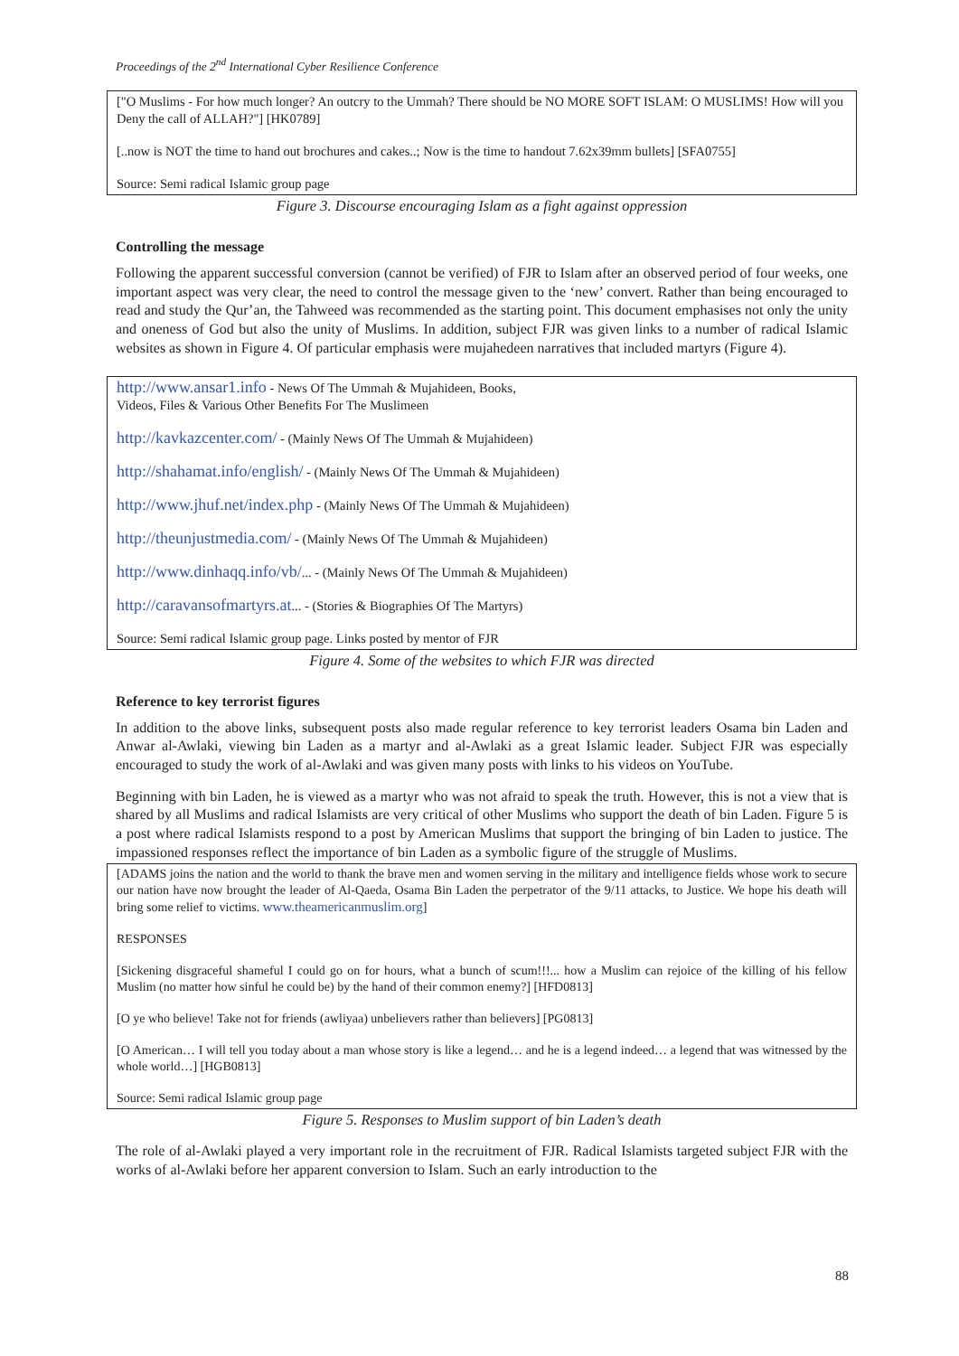Proceedings of the 2<sup>nd</sup> International Cyber Resilience Conference
["O Muslims - For how much longer? An outcry to the Ummah? There should be NO MORE SOFT ISLAM: O MUSLIMS! How will you Deny the call of ALLAH?"] [HK0789]
[..now is NOT the time to hand out brochures and cakes..; Now is the time to handout 7.62x39mm bullets] [SFA0755]
Source: Semi radical Islamic group page
Figure 3. Discourse encouraging Islam as a fight against oppression
Controlling the message
Following the apparent successful conversion (cannot be verified) of FJR to Islam after an observed period of four weeks, one important aspect was very clear, the need to control the message given to the ‘new’ convert. Rather than being encouraged to read and study the Qur’an, the Tahweed was recommended as the starting point. This document emphasises not only the unity and oneness of God but also the unity of Muslims. In addition, subject FJR was given links to a number of radical Islamic websites as shown in Figure 4. Of particular emphasis were mujahedeen narratives that included martyrs (Figure 4).
http://www.ansar1.info - News Of The Ummah & Mujahideen, Books,
Videos, Files & Various Other Benefits For The Muslimeen
http://kavkazcenter.com/ - (Mainly News Of The Ummah & Mujahideen)
http://shahamat.info/english/ - (Mainly News Of The Ummah & Mujahideen)
http://www.jhuf.net/index.php - (Mainly News Of The Ummah & Mujahideen)
http://theunjustmedia.com/ - (Mainly News Of The Ummah & Mujahideen)
http://www.dinhaqq.info/vb/... - (Mainly News Of The Ummah & Mujahideen)
http://caravansofmartyrs.at... - (Stories & Biographies Of The Martyrs)
Source: Semi radical Islamic group page. Links posted by mentor of FJR
Figure 4. Some of the websites to which FJR was directed
Reference to key terrorist figures
In addition to the above links, subsequent posts also made regular reference to key terrorist leaders Osama bin Laden and Anwar al-Awlaki, viewing bin Laden as a martyr and al-Awlaki as a great Islamic leader. Subject FJR was especially encouraged to study the work of al-Awlaki and was given many posts with links to his videos on YouTube.
Beginning with bin Laden, he is viewed as a martyr who was not afraid to speak the truth. However, this is not a view that is shared by all Muslims and radical Islamists are very critical of other Muslims who support the death of bin Laden. Figure 5 is a post where radical Islamists respond to a post by American Muslims that support the bringing of bin Laden to justice. The impassioned responses reflect the importance of bin Laden as a symbolic figure of the struggle of Muslims.
[ADAMS joins the nation and the world to thank the brave men and women serving in the military and intelligence fields whose work to secure our nation have now brought the leader of Al-Qaeda, Osama Bin Laden the perpetrator of the 9/11 attacks, to Justice. We hope his death will bring some relief to victims. www.theamericanmuslim.org]
RESPONSES
[Sickening disgraceful shameful I could go on for hours, what a bunch of scum!!!... how a Muslim can rejoice of the killing of his fellow Muslim (no matter how sinful he could be) by the hand of their common enemy?] [HFD0813]
[O ye who believe! Take not for friends (awliyaa) unbelievers rather than believers] [PG0813]
[O American… I will tell you today about a man whose story is like a legend… and he is a legend indeed… a legend that was witnessed by the whole world…] [HGB0813]
Source: Semi radical Islamic group page
Figure 5. Responses to Muslim support of bin Laden’s death
The role of al-Awlaki played a very important role in the recruitment of FJR. Radical Islamists targeted subject FJR with the works of al-Awlaki before her apparent conversion to Islam. Such an early introduction to the
88